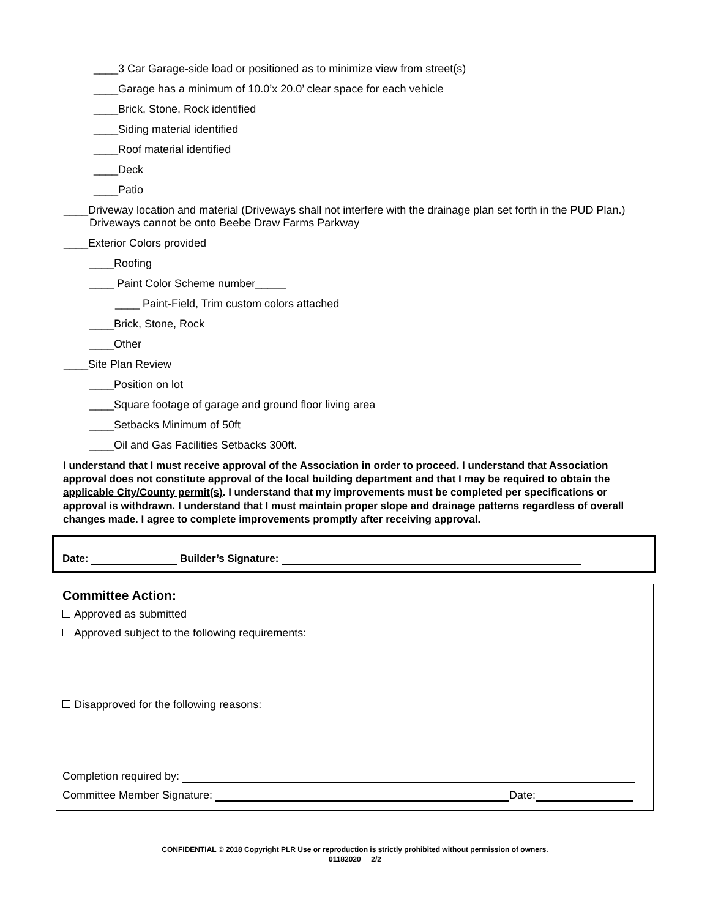____3 Car Garage-side load or positioned as to minimize view from street(s)
____Garage has a minimum of 10.0’x 20.0’ clear space for each vehicle
____Brick, Stone, Rock identified
____Siding material identified
____Roof material identified
____Deck
____Patio
____Driveway location and material (Driveways shall not interfere with the drainage plan set forth in the PUD Plan.) Driveways cannot be onto Beebe Draw Farms Parkway
____Exterior Colors provided
____Roofing
____ Paint Color Scheme number_____
____ Paint-Field, Trim custom colors attached
____Brick, Stone, Rock
____Other
____Site Plan Review
____Position on lot
____Square footage of garage and ground floor living area
____Setbacks Minimum of 50ft
____Oil and Gas Facilities Setbacks 300ft.
I understand that I must receive approval of the Association in order to proceed. I understand that Association approval does not constitute approval of the local building department and that I may be required to obtain the applicable City/County permit(s). I understand that my improvements must be completed per specifications or approval is withdrawn. I understand that I must maintain proper slope and drainage patterns regardless of overall changes made. I agree to complete improvements promptly after receiving approval.
Date: Builder’s Signature:
Committee Action:
Approved as submitted
Approved subject to the following requirements:
Disapproved for the following reasons:
Completion required by:
Committee Member Signature: Date:
CONFIDENTIAL © 2018 Copyright PLR Use or reproduction is strictly prohibited without permission of owners.
01182020 2/2